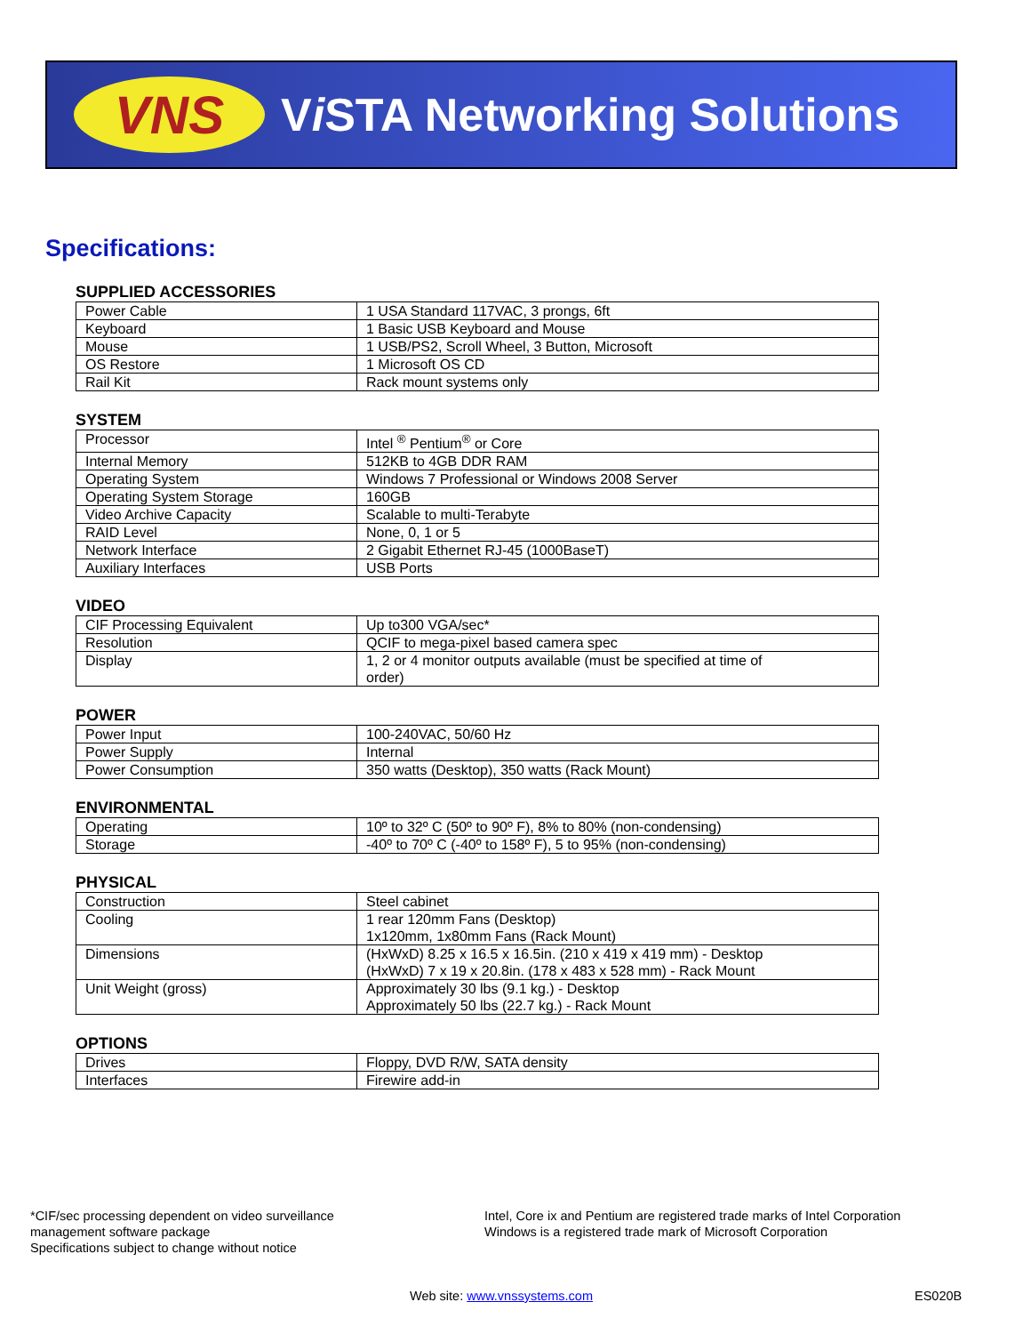VNS
Vi STA Networking Solutions
Specifications:
SUPPLIED ACCESSORIES
| Power Cable | 1 USA Standard 117VAC, 3 prongs, 6ft |
| Keyboard | 1 Basic USB Keyboard and Mouse |
| Mouse | 1 USB/PS2, Scroll Wheel, 3 Button, Microsoft |
| OS Restore | 1 Microsoft OS CD |
| Rail Kit | Rack mount systems only |
SYSTEM
| Processor | Intel <sup>®</sup> Pentium<sup>®</sup> or Core |
| Internal Memory | 512KB to 4GB DDR RAM |
| Operating System | Windows 7 Professional or Windows 2008 Server |
| Operating System Storage | 160GB |
| Video Archive Capacity | Scalable to multi-Terabyte |
| RAID Level | None, 0, 1 or 5 |
| Network Interface | 2 Gigabit Ethernet RJ-45 (1000BaseT) |
| Auxiliary Interfaces | USB Ports |
VIDEO
| CIF Processing Equivalent | Up to300 VGA/sec* |
| Resolution | QCIF to mega-pixel based camera spec |
| Display | 1, 2 or 4 monitor outputs available (must be specified at time of order) |
POWER
| Power Input | 100-240VAC, 50/60 Hz |
| Power Supply | Internal |
| Power Consumption | 350 watts (Desktop), 350 watts (Rack Mount) |
ENVIRONMENTAL
| Operating | 10º to 32º C (50º to 90º F), 8% to 80% (non-condensing) |
| Storage | -40º to 70º C (-40º to 158º F), 5 to 95% (non-condensing) |
PHYSICAL
| Construction | Steel cabinet |
| Cooling | 1 rear 120mm Fans (Desktop) 1x120mm, 1x80mm Fans (Rack Mount) |
| Dimensions | (HxWxD) 8.25 x 16.5 x 16.5in. (210 x 419 x 419 mm) - Desktop (HxWxD) 7 x 19 x 20.8in. (178 x 483 x 528 mm) - Rack Mount |
| Unit Weight (gross) | Approximately 30 lbs (9.1 kg.) - Desktop Approximately 50 lbs (22.7 kg.) - Rack Mount |
OPTIONS
| Drives | Floppy, DVD R/W, SATA density |
| Interfaces | Firewire add-in |
*CIF/sec processing dependent on video surveillance
management software package
Specifications subject to change without notice
Intel, Core ix and Pentium are registered trade marks of Intel Corporation
Windows is a registered trade mark of Microsoft Corporation
Web site: www.vnssystems.com ES020B